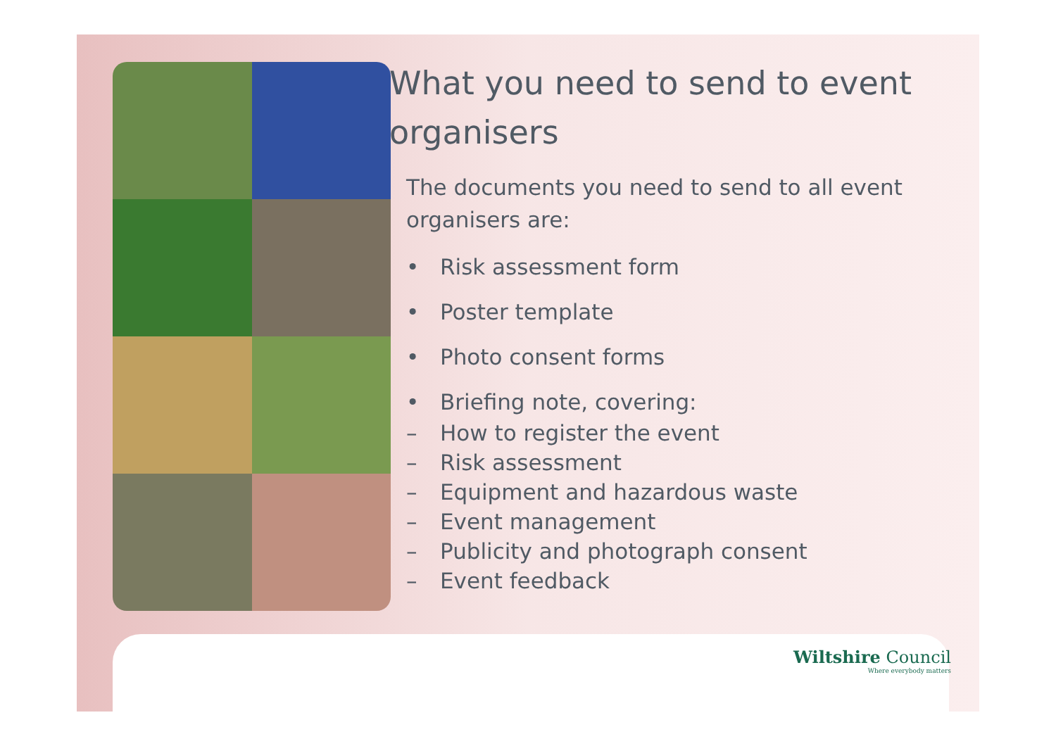What you need to send to event organisers
The documents you need to send to all event organisers are:
• Risk assessment form
• Poster template
• Photo consent forms
• Briefing note, covering:
– How to register the event
– Risk assessment
– Equipment and hazardous waste
– Event management
– Publicity and photograph consent
– Event feedback
Wiltshire Council
Where everybody matters